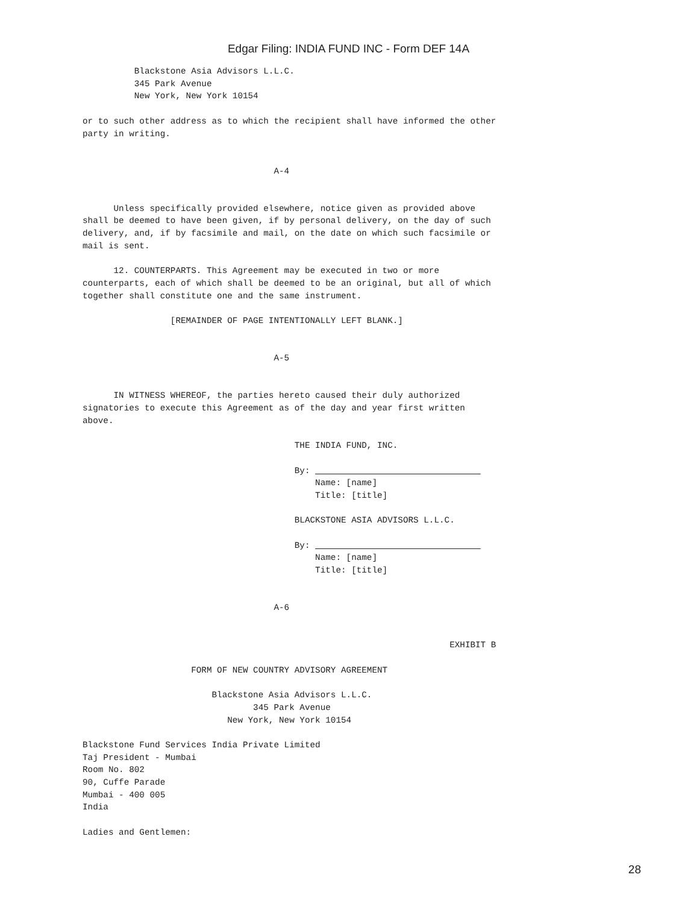Edgar Filing: INDIA FUND INC - Form DEF 14A
          Blackstone Asia Advisors L.L.C.
          345 Park Avenue
          New York, New York 10154

or to such other address as to which the recipient shall have informed the other
party in writing.


                                     A-4


      Unless specifically provided elsewhere, notice given as provided above
shall be deemed to have been given, if by personal delivery, on the day of such
delivery, and, if by facsimile and mail, on the date on which such facsimile or
mail is sent.

      12. COUNTERPARTS. This Agreement may be executed in two or more
counterparts, each of which shall be deemed to be an original, but all of which
together shall constitute one and the same instrument.

                 [REMAINDER OF PAGE INTENTIONALLY LEFT BLANK.]


                                     A-5


      IN WITNESS WHEREOF, the parties hereto caused their duly authorized
signatories to execute this Agreement as of the day and year first written
above.

                                         THE INDIA FUND, INC.

                                         By:                                 
                                             Name: [name]
                                             Title: [title]

                                         BLACKSTONE ASIA ADVISORS L.L.C.

                                         By:                                 
                                             Name: [name]
                                             Title: [title]


                                     A-6


                                                                       EXHIBIT B

                     FORM OF NEW COUNTRY ADVISORY AGREEMENT

                         Blackstone Asia Advisors L.L.C.
                                 345 Park Avenue
                            New York, New York 10154

Blackstone Fund Services India Private Limited
Taj President - Mumbai
Room No. 802
90, Cuffe Parade
Mumbai - 400 005
India

Ladies and Gentlemen:
28